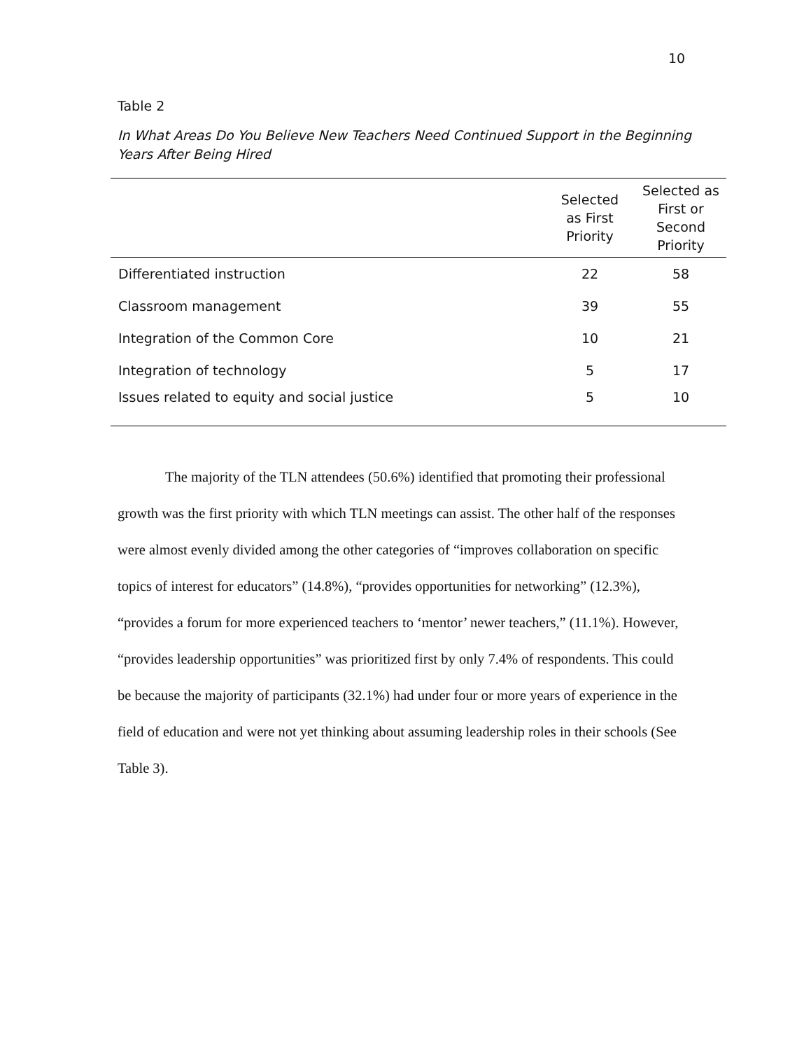10
Table 2
In What Areas Do You Believe New Teachers Need Continued Support in the Beginning Years After Being Hired
| | Selected as First Priority | Selected as First or Second Priority |
| --- | --- | --- |
| Differentiated instruction | 22 | 58 |
| Classroom management | 39 | 55 |
| Integration of the Common Core | 10 | 21 |
| Integration of technology | 5 | 17 |
| Issues related to equity and social justice | 5 | 10 |
The majority of the TLN attendees (50.6%) identified that promoting their professional growth was the first priority with which TLN meetings can assist. The other half of the responses were almost evenly divided among the other categories of “improves collaboration on specific topics of interest for educators” (14.8%), “provides opportunities for networking” (12.3%), “provides a forum for more experienced teachers to ‘mentor’ newer teachers,” (11.1%). However, “provides leadership opportunities” was prioritized first by only 7.4% of respondents. This could be because the majority of participants (32.1%) had under four or more years of experience in the field of education and were not yet thinking about assuming leadership roles in their schools (See Table 3).